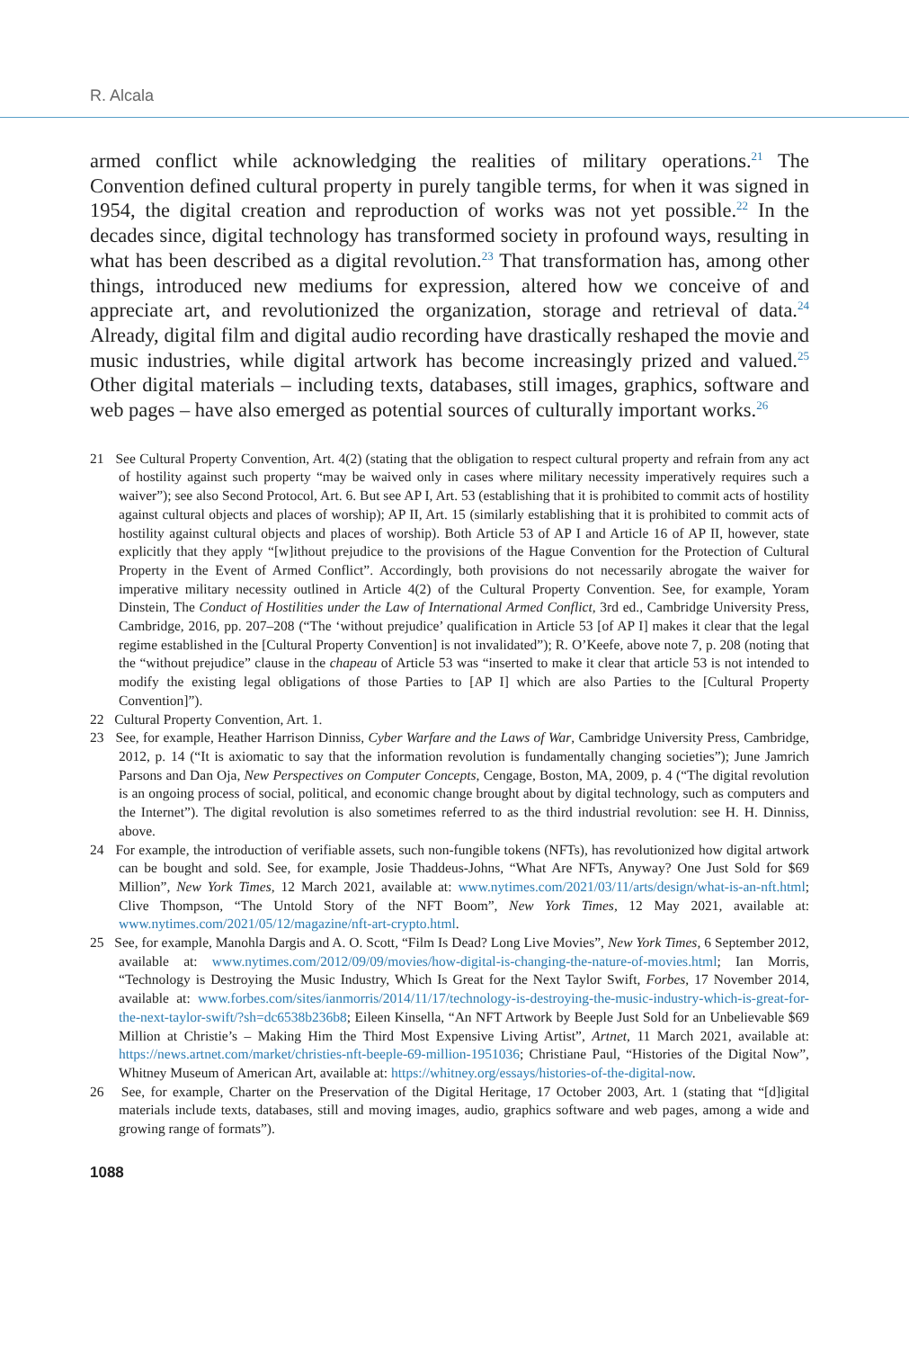R. Alcala
armed conflict while acknowledging the realities of military operations.<sup>21</sup> The Convention defined cultural property in purely tangible terms, for when it was signed in 1954, the digital creation and reproduction of works was not yet possible.<sup>22</sup> In the decades since, digital technology has transformed society in profound ways, resulting in what has been described as a digital revolution.<sup>23</sup> That transformation has, among other things, introduced new mediums for expression, altered how we conceive of and appreciate art, and revolutionized the organization, storage and retrieval of data.<sup>24</sup> Already, digital film and digital audio recording have drastically reshaped the movie and music industries, while digital artwork has become increasingly prized and valued.<sup>25</sup> Other digital materials – including texts, databases, still images, graphics, software and web pages – have also emerged as potential sources of culturally important works.<sup>26</sup>
21 See Cultural Property Convention, Art. 4(2) (stating that the obligation to respect cultural property and refrain from any act of hostility against such property “may be waived only in cases where military necessity imperatively requires such a waiver”); see also Second Protocol, Art. 6. But see AP I, Art. 53 (establishing that it is prohibited to commit acts of hostility against cultural objects and places of worship); AP II, Art. 15 (similarly establishing that it is prohibited to commit acts of hostility against cultural objects and places of worship). Both Article 53 of AP I and Article 16 of AP II, however, state explicitly that they apply “[w]ithout prejudice to the provisions of the Hague Convention for the Protection of Cultural Property in the Event of Armed Conflict”. Accordingly, both provisions do not necessarily abrogate the waiver for imperative military necessity outlined in Article 4(2) of the Cultural Property Convention. See, for example, Yoram Dinstein, The Conduct of Hostilities under the Law of International Armed Conflict, 3rd ed., Cambridge University Press, Cambridge, 2016, pp. 207–208 (“The ‘without prejudice’ qualification in Article 53 [of AP I] makes it clear that the legal regime established in the [Cultural Property Convention] is not invalidated”); R. O’Keefe, above note 7, p. 208 (noting that the “without prejudice” clause in the chapeau of Article 53 was “inserted to make it clear that article 53 is not intended to modify the existing legal obligations of those Parties to [AP I] which are also Parties to the [Cultural Property Convention]”).
22 Cultural Property Convention, Art. 1.
23 See, for example, Heather Harrison Dinniss, Cyber Warfare and the Laws of War, Cambridge University Press, Cambridge, 2012, p. 14 (“It is axiomatic to say that the information revolution is fundamentally changing societies”); June Jamrich Parsons and Dan Oja, New Perspectives on Computer Concepts, Cengage, Boston, MA, 2009, p. 4 (“The digital revolution is an ongoing process of social, political, and economic change brought about by digital technology, such as computers and the Internet”). The digital revolution is also sometimes referred to as the third industrial revolution: see H. H. Dinniss, above.
24 For example, the introduction of verifiable assets, such non-fungible tokens (NFTs), has revolutionized how digital artwork can be bought and sold. See, for example, Josie Thaddeus-Johns, “What Are NFTs, Anyway? One Just Sold for $69 Million”, New York Times, 12 March 2021, available at: www.nytimes.com/2021/03/11/arts/design/what-is-an-nft.html; Clive Thompson, “The Untold Story of the NFT Boom”, New York Times, 12 May 2021, available at: www.nytimes.com/2021/05/12/magazine/nft-art-crypto.html.
25 See, for example, Manohla Dargis and A. O. Scott, “Film Is Dead? Long Live Movies”, New York Times, 6 September 2012, available at: www.nytimes.com/2012/09/09/movies/how-digital-is-changing-the-nature-of-movies.html; Ian Morris, “Technology is Destroying the Music Industry, Which Is Great for the Next Taylor Swift, Forbes, 17 November 2014, available at: www.forbes.com/sites/ianmorris/2014/11/17/technology-is-destroying-the-music-industry-which-is-great-for-the-next-taylor-swift/?sh=dc6538b236b8; Eileen Kinsella, “An NFT Artwork by Beeple Just Sold for an Unbelievable $69 Million at Christie’s – Making Him the Third Most Expensive Living Artist”, Artnet, 11 March 2021, available at: https://news.artnet.com/market/christies-nft-beeple-69-million-1951036; Christiane Paul, “Histories of the Digital Now”, Whitney Museum of American Art, available at: https://whitney.org/essays/histories-of-the-digital-now.
26 See, for example, Charter on the Preservation of the Digital Heritage, 17 October 2003, Art. 1 (stating that “[d]igital materials include texts, databases, still and moving images, audio, graphics software and web pages, among a wide and growing range of formats”).
1088